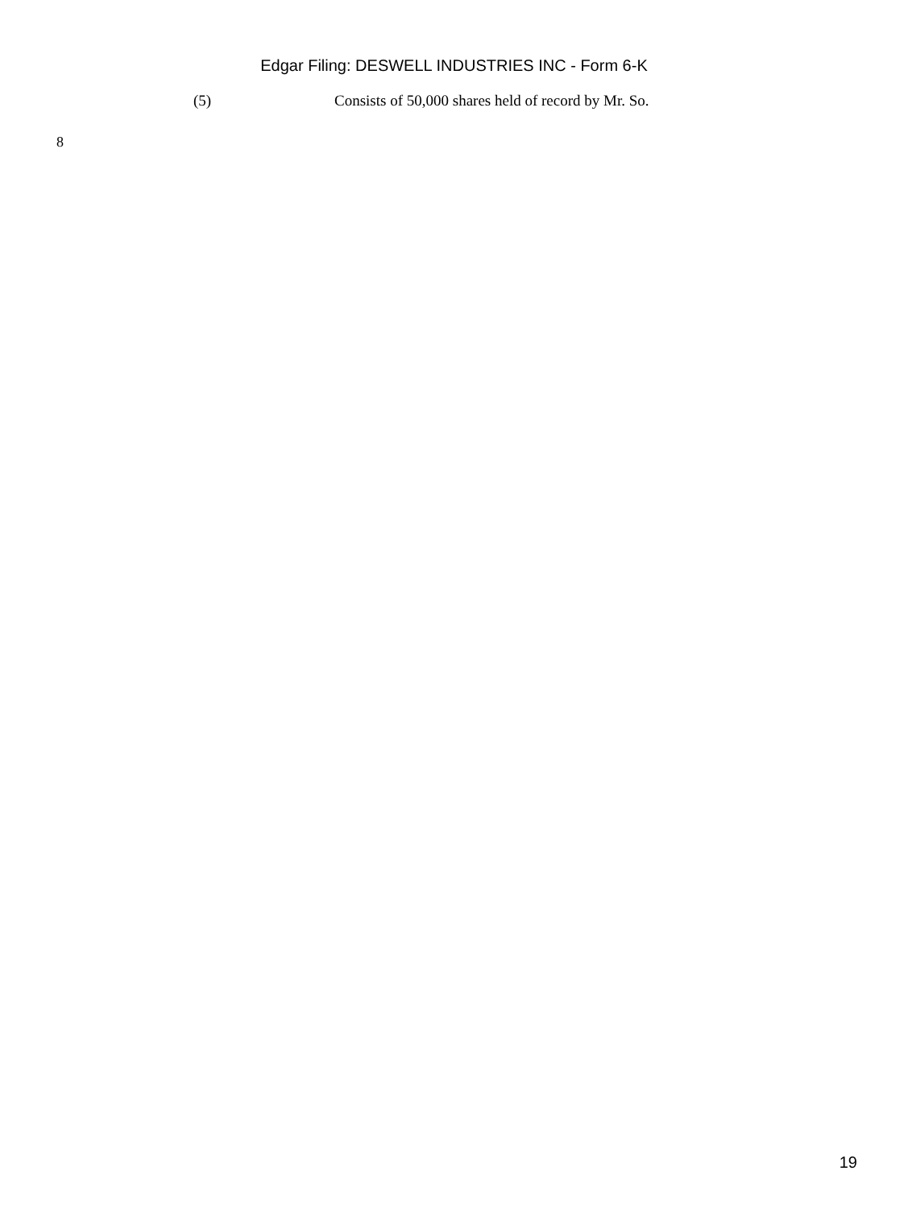Edgar Filing: DESWELL INDUSTRIES INC - Form 6-K
(5) Consists of 50,000 shares held of record by Mr. So.
8
19